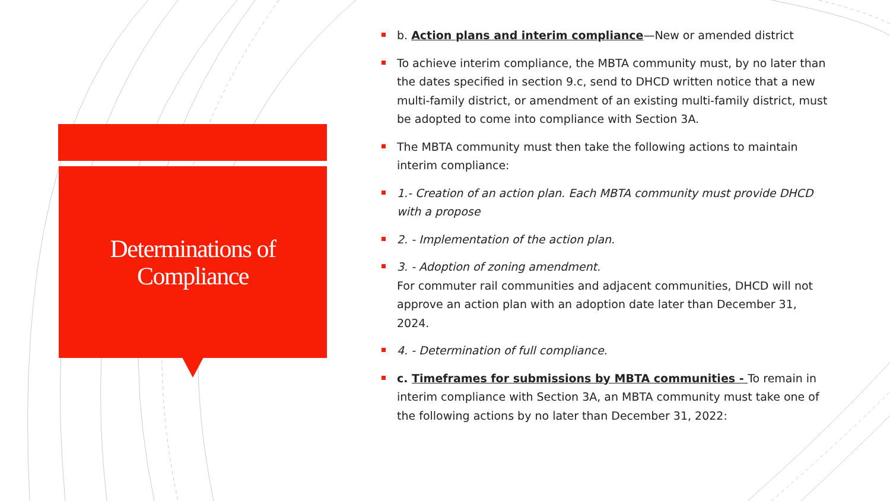Determinations of
Compliance
b. Action plans and interim compliance—New or amended district
To achieve interim compliance, the MBTA community must, by no later than the dates specified in section 9.c, send to DHCD written notice that a new multi-family district, or amendment of an existing multi-family district, must be adopted to come into compliance with Section 3A.
The MBTA community must then take the following actions to maintain interim compliance:
1.- Creation of an action plan. Each MBTA community must provide DHCD with a propose
2. - Implementation of the action plan.
3. - Adoption of zoning amendment.
For commuter rail communities and adjacent communities, DHCD will not approve an action plan with an adoption date later than December 31, 2024.
4. - Determination of full compliance.
c. Timeframes for submissions by MBTA communities - To remain in interim compliance with Section 3A, an MBTA community must take one of the following actions by no later than December 31, 2022: